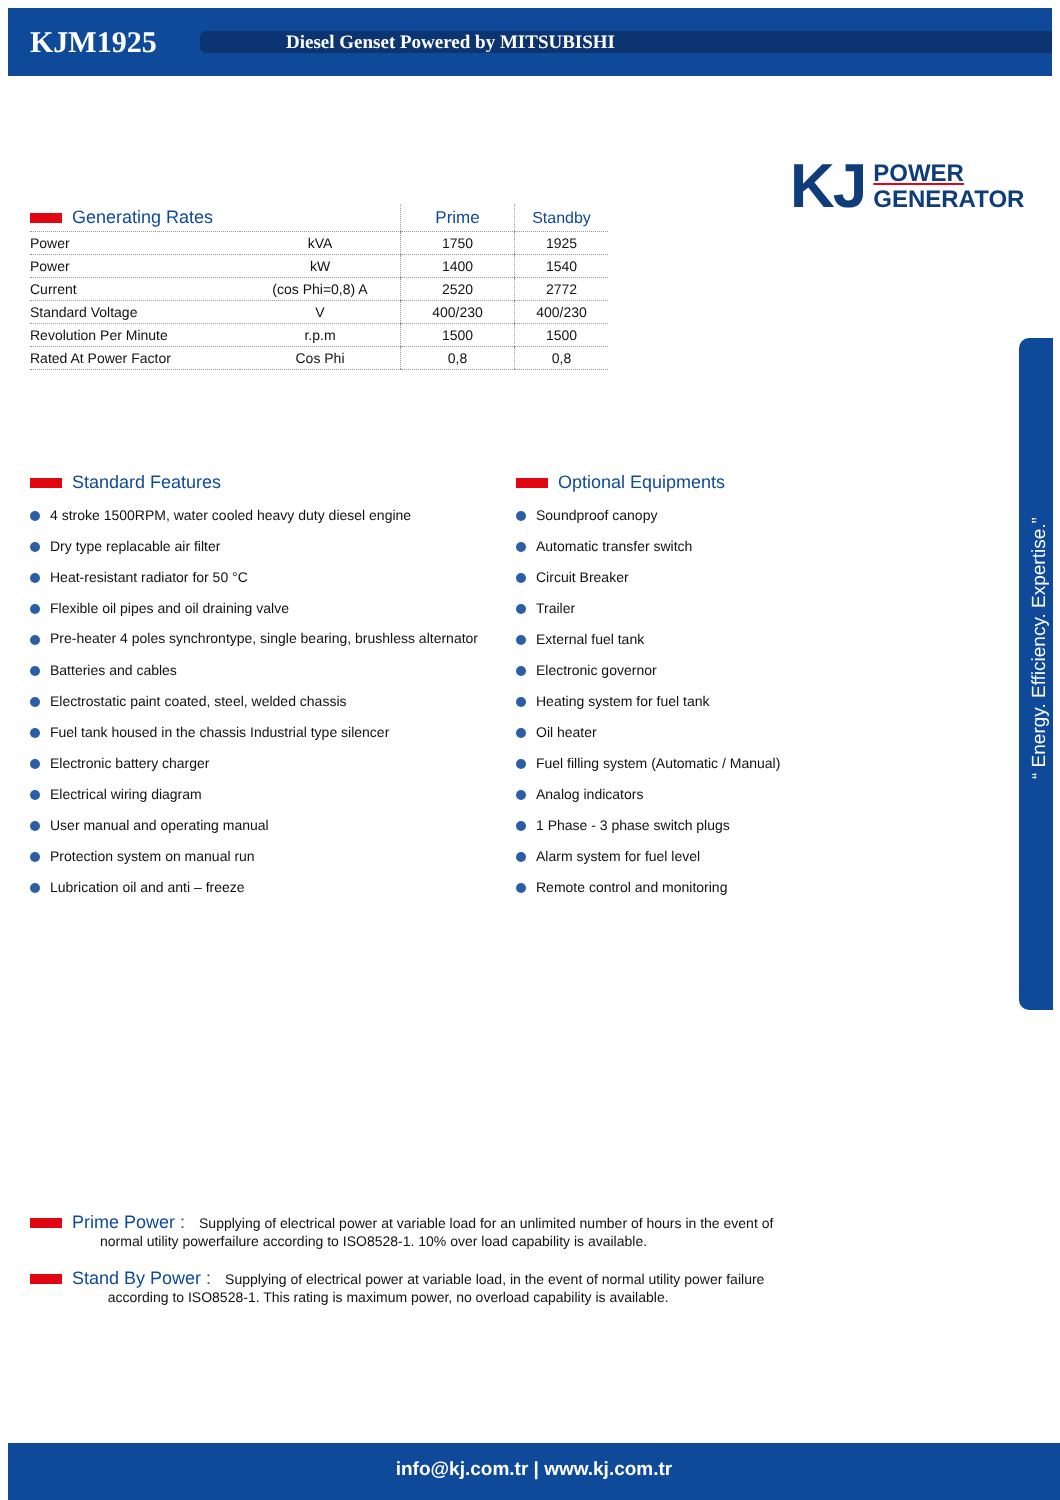KJM1925
Diesel Genset Powered by MITSUBISHI
KJ POWER
GENERATOR
| Generating Rates | | Prime | Standby |
| --- | --- | --- | --- |
| Power | kVA | 1750 | 1925 |
| Power | kW | 1400 | 1540 |
| Current | (cos Phi=0,8) A | 2520 | 2772 |
| Standard Voltage | V | 400/230 | 400/230 |
| Revolution Per Minute | r.p.m | 1500 | 1500 |
| Rated At Power Factor | Cos Phi | 0,8 | 0,8 |
Standard Features
4 stroke 1500RPM, water cooled heavy duty diesel engine
Dry type replacable air filter
Heat-resistant radiator for 50 °C
Flexible oil pipes and oil draining valve
Pre-heater 4 poles synchrontype, single bearing, brushless alternator
Batteries and cables
Electrostatic paint coated, steel, welded chassis
Fuel tank housed in the chassis Industrial type silencer
Electronic battery charger
Electrical wiring diagram
User manual and operating manual
Protection system on manual run
Lubrication oil and anti – freeze
Optional Equipments
Soundproof canopy
Automatic transfer switch
Circuit Breaker
Trailer
External fuel tank
Electronic governor
Heating system for fuel tank
Oil heater
Fuel filling system (Automatic / Manual)
Analog indicators
1 Phase - 3 phase switch plugs
Alarm system for fuel level
Remote control and monitoring
“ Energy. Efficiency. Expertise.”
Prime Power :
Supplying of electrical power at variable load for an unlimited number of hours in the event of
normal utility powerfailure according to ISO8528-1. 10% over load capability is available.
Stand By Power :
Supplying of electrical power at variable load, in the event of normal utility power failure
according to ISO8528-1. This rating is maximum power, no overload capability is available.
info@kj.com.tr | www.kj.com.tr